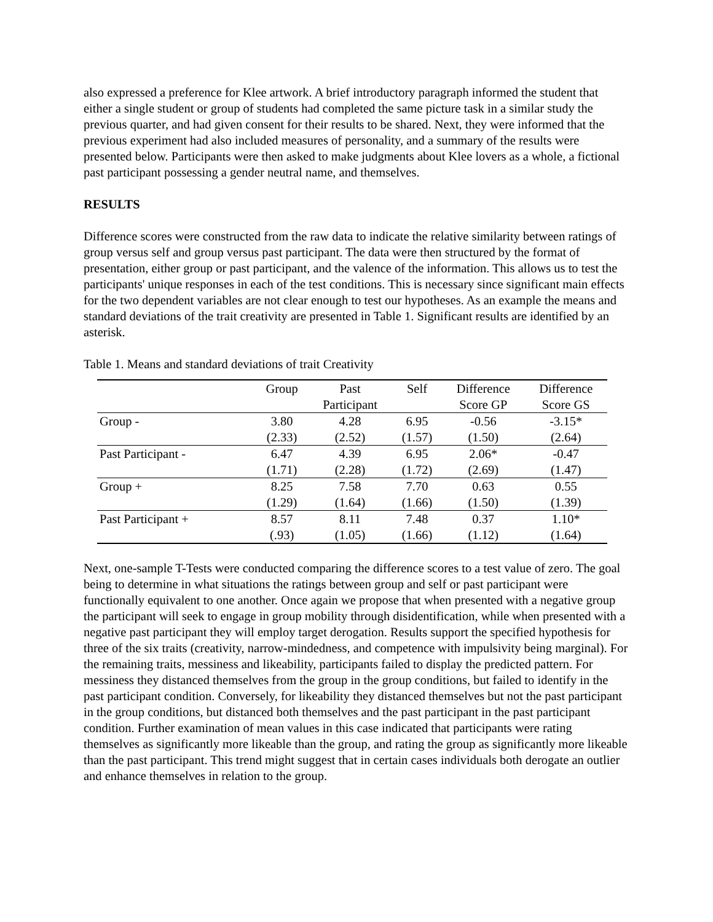also expressed a preference for Klee artwork. A brief introductory paragraph informed the student that either a single student or group of students had completed the same picture task in a similar study the previous quarter, and had given consent for their results to be shared. Next, they were informed that the previous experiment had also included measures of personality, and a summary of the results were presented below. Participants were then asked to make judgments about Klee lovers as a whole, a fictional past participant possessing a gender neutral name, and themselves.
RESULTS
Difference scores were constructed from the raw data to indicate the relative similarity between ratings of group versus self and group versus past participant. The data were then structured by the format of presentation, either group or past participant, and the valence of the information. This allows us to test the participants' unique responses in each of the test conditions. This is necessary since significant main effects for the two dependent variables are not clear enough to test our hypotheses. As an example the means and standard deviations of the trait creativity are presented in Table 1. Significant results are identified by an asterisk.
Table 1. Means and standard deviations of trait Creativity
| | Group | Past Participant | Self | Difference Score GP | Difference Score GS |
| --- | --- | --- | --- | --- | --- |
| Group - | 3.80 | 4.28 | 6.95 | -0.56 | -3.15* |
| | (2.33) | (2.52) | (1.57) | (1.50) | (2.64) |
| Past Participant - | 6.47 | 4.39 | 6.95 | 2.06* | -0.47 |
| | (1.71) | (2.28) | (1.72) | (2.69) | (1.47) |
| Group + | 8.25 | 7.58 | 7.70 | 0.63 | 0.55 |
| | (1.29) | (1.64) | (1.66) | (1.50) | (1.39) |
| Past Participant + | 8.57 | 8.11 | 7.48 | 0.37 | 1.10* |
| | (.93) | (1.05) | (1.66) | (1.12) | (1.64) |
Next, one-sample T-Tests were conducted comparing the difference scores to a test value of zero. The goal being to determine in what situations the ratings between group and self or past participant were functionally equivalent to one another. Once again we propose that when presented with a negative group the participant will seek to engage in group mobility through disidentification, while when presented with a negative past participant they will employ target derogation. Results support the specified hypothesis for three of the six traits (creativity, narrow-mindedness, and competence with impulsivity being marginal). For the remaining traits, messiness and likeability, participants failed to display the predicted pattern. For messiness they distanced themselves from the group in the group conditions, but failed to identify in the past participant condition. Conversely, for likeability they distanced themselves but not the past participant in the group conditions, but distanced both themselves and the past participant in the past participant condition. Further examination of mean values in this case indicated that participants were rating themselves as significantly more likeable than the group, and rating the group as significantly more likeable than the past participant. This trend might suggest that in certain cases individuals both derogate an outlier and enhance themselves in relation to the group.